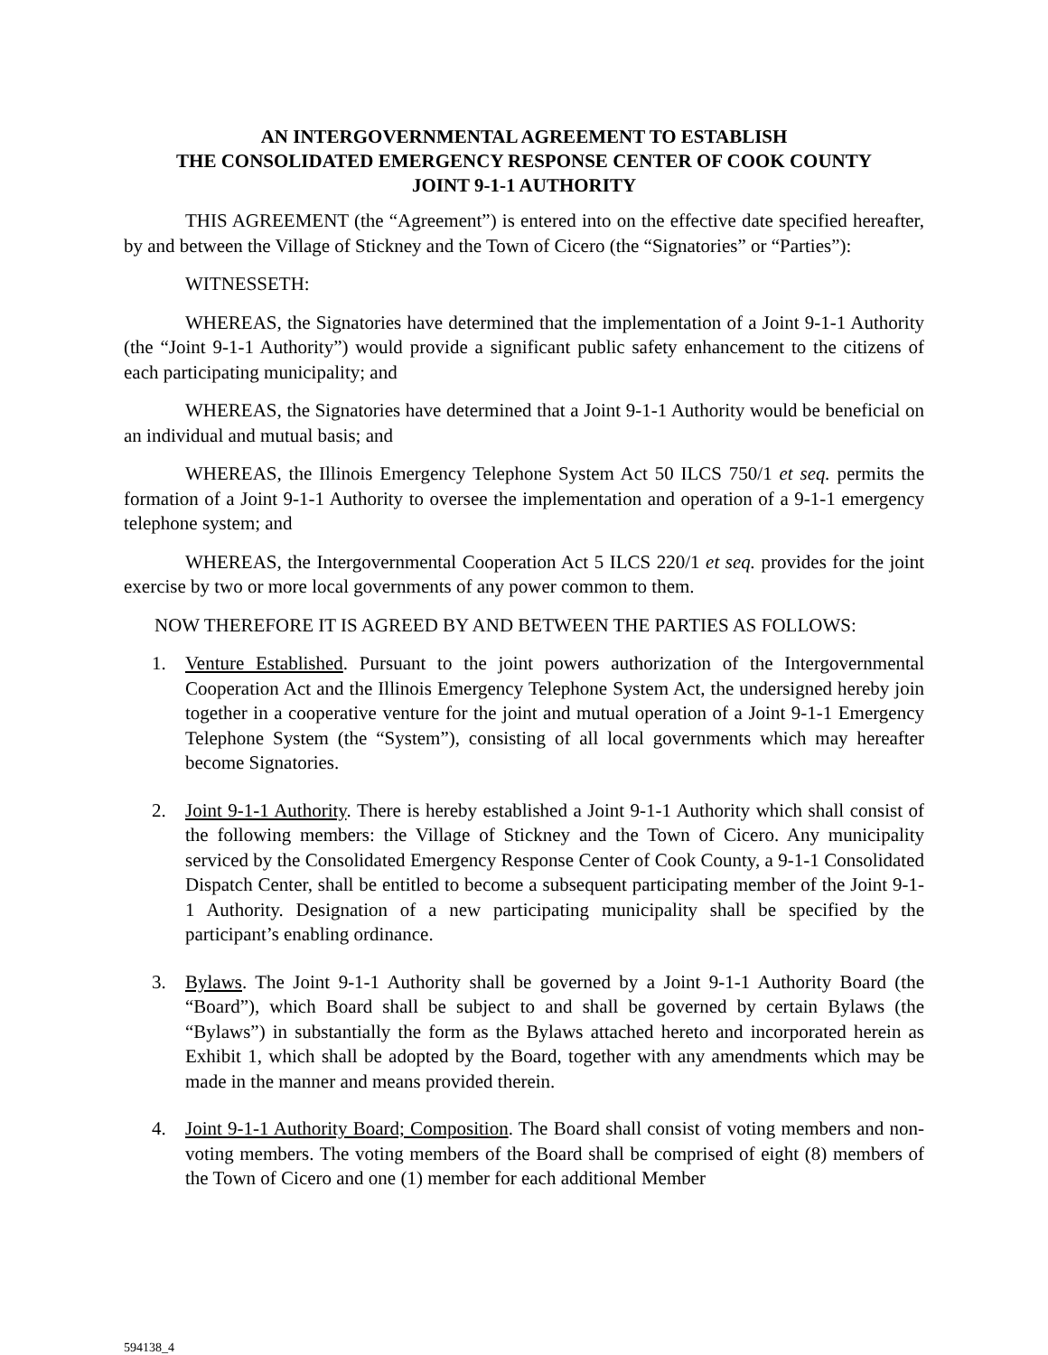AN INTERGOVERNMENTAL AGREEMENT TO ESTABLISH
THE CONSOLIDATED EMERGENCY RESPONSE CENTER OF COOK COUNTY
JOINT 9-1-1 AUTHORITY
THIS AGREEMENT (the “Agreement”) is entered into on the effective date specified hereafter, by and between the Village of Stickney and the Town of Cicero (the “Signatories” or “Parties”):
WITNESSETH:
WHEREAS, the Signatories have determined that the implementation of a Joint 9-1-1 Authority (the “Joint 9-1-1 Authority”) would provide a significant public safety enhancement to the citizens of each participating municipality; and
WHEREAS, the Signatories have determined that a Joint 9-1-1 Authority would be beneficial on an individual and mutual basis; and
WHEREAS, the Illinois Emergency Telephone System Act 50 ILCS 750/1 et seq. permits the formation of a Joint 9-1-1 Authority to oversee the implementation and operation of a 9-1-1 emergency telephone system; and
WHEREAS, the Intergovernmental Cooperation Act 5 ILCS 220/1 et seq. provides for the joint exercise by two or more local governments of any power common to them.
NOW THEREFORE IT IS AGREED BY AND BETWEEN THE PARTIES AS FOLLOWS:
1. Venture Established. Pursuant to the joint powers authorization of the Intergovernmental Cooperation Act and the Illinois Emergency Telephone System Act, the undersigned hereby join together in a cooperative venture for the joint and mutual operation of a Joint 9-1-1 Emergency Telephone System (the “System”), consisting of all local governments which may hereafter become Signatories.
2. Joint 9-1-1 Authority. There is hereby established a Joint 9-1-1 Authority which shall consist of the following members: the Village of Stickney and the Town of Cicero. Any municipality serviced by the Consolidated Emergency Response Center of Cook County, a 9-1-1 Consolidated Dispatch Center, shall be entitled to become a subsequent participating member of the Joint 9-1-1 Authority. Designation of a new participating municipality shall be specified by the participant’s enabling ordinance.
3. Bylaws. The Joint 9-1-1 Authority shall be governed by a Joint 9-1-1 Authority Board (the “Board”), which Board shall be subject to and shall be governed by certain Bylaws (the “Bylaws”) in substantially the form as the Bylaws attached hereto and incorporated herein as Exhibit 1, which shall be adopted by the Board, together with any amendments which may be made in the manner and means provided therein.
4. Joint 9-1-1 Authority Board; Composition. The Board shall consist of voting members and non-voting members. The voting members of the Board shall be comprised of eight (8) members of the Town of Cicero and one (1) member for each additional Member
594138_4